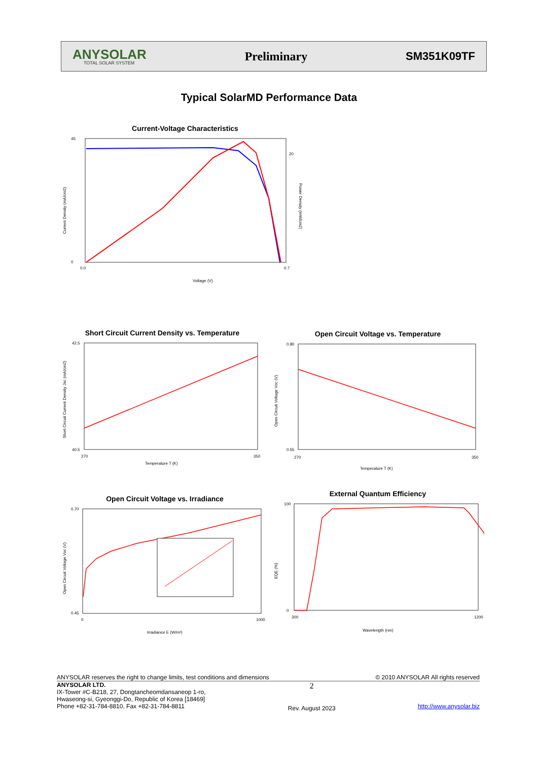ANYSOLAR
TOTAL SOLAR SYSTEM
Preliminary SM351K09TF
Typical SolarMD Performance Data
Current-Voltage Characteristics
45
0
20
0.7
0.0
Voltage (V)
Current Density (mA/cm2)
Power Density (mW/cm2)
Short Circuit Current Density vs. Temperature
42.5
40.5
270
350
Temperature T (K)
Short Circuit Current Density Jsc (mA/cm2)
Open Circuit Voltage vs. Temperature
0.80
0.55
270
350
Temperature T (K)
Open Circuit Voltage Voc (V)
Open Circuit Voltage vs. Irradiance
0.70
0.45
0
1000
Irradiance E (W/m²)
Open Circuit Voltage Voc (V)
External Quantum Efficiency
100
0
300
1200
Wavelength (nm)
EQE (%)
ANYSOLAR reserves the right to change limits, test conditions and dimensions © 2010 ANYSOLAR All rights reserved
ANYSOLAR LTD.
IX-Tower #C-B218, 27, Dongtancheomdansaneop 1-ro,
Hwaseong-si, Gyeonggi-Do, Republic of Korea [18469]
Phone +82-31-784-8810, Fax +82-31-784-8811
2
Rev. August 2023
http://www.anysolar.biz